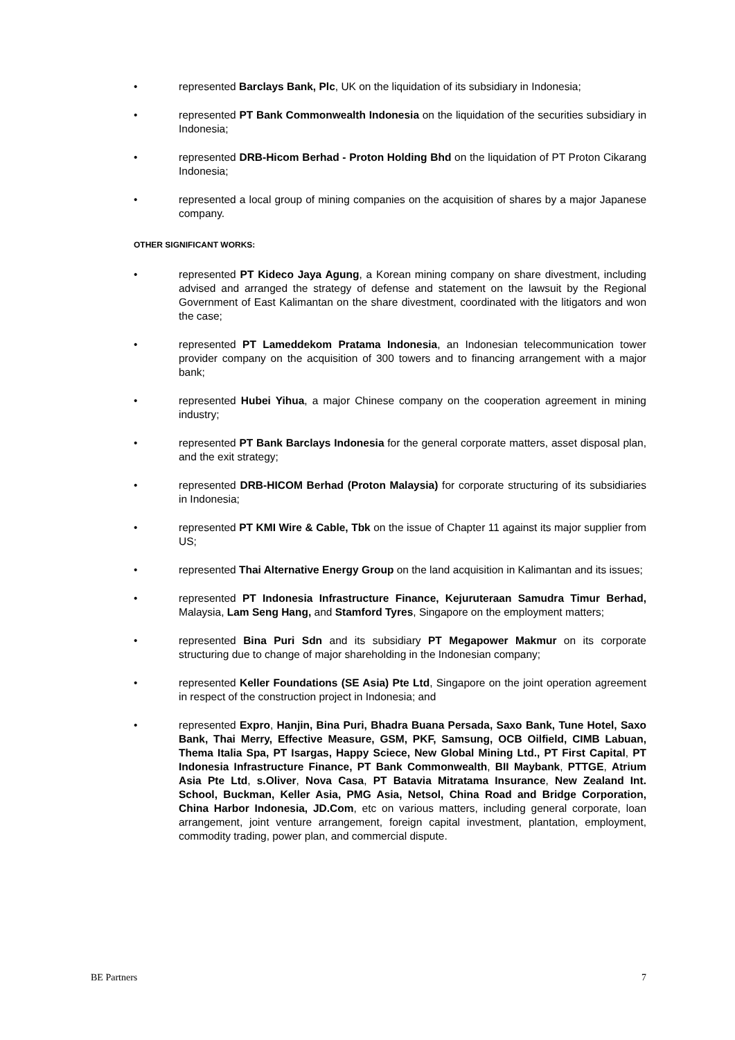• represented Barclays Bank, Plc, UK on the liquidation of its subsidiary in Indonesia;
• represented PT Bank Commonwealth Indonesia on the liquidation of the securities subsidiary in Indonesia;
• represented DRB-Hicom Berhad - Proton Holding Bhd on the liquidation of PT Proton Cikarang Indonesia;
• represented a local group of mining companies on the acquisition of shares by a major Japanese company.
OTHER SIGNIFICANT WORKS:
• represented PT Kideco Jaya Agung, a Korean mining company on share divestment, including advised and arranged the strategy of defense and statement on the lawsuit by the Regional Government of East Kalimantan on the share divestment, coordinated with the litigators and won the case;
• represented PT Lameddekom Pratama Indonesia, an Indonesian telecommunication tower provider company on the acquisition of 300 towers and to financing arrangement with a major bank;
• represented Hubei Yihua, a major Chinese company on the cooperation agreement in mining industry;
• represented PT Bank Barclays Indonesia for the general corporate matters, asset disposal plan, and the exit strategy;
• represented DRB-HICOM Berhad (Proton Malaysia) for corporate structuring of its subsidiaries in Indonesia;
• represented PT KMI Wire & Cable, Tbk on the issue of Chapter 11 against its major supplier from US;
• represented Thai Alternative Energy Group on the land acquisition in Kalimantan and its issues;
• represented PT Indonesia Infrastructure Finance, Kejuruteraan Samudra Timur Berhad, Malaysia, Lam Seng Hang, and Stamford Tyres, Singapore on the employment matters;
• represented Bina Puri Sdn and its subsidiary PT Megapower Makmur on its corporate structuring due to change of major shareholding in the Indonesian company;
• represented Keller Foundations (SE Asia) Pte Ltd, Singapore on the joint operation agreement in respect of the construction project in Indonesia; and
• represented Expro, Hanjin, Bina Puri, Bhadra Buana Persada, Saxo Bank, Tune Hotel, Saxo Bank, Thai Merry, Effective Measure, GSM, PKF, Samsung, OCB Oilfield, CIMB Labuan, Thema Italia Spa, PT Isargas, Happy Sciece, New Global Mining Ltd., PT First Capital, PT Indonesia Infrastructure Finance, PT Bank Commonwealth, BII Maybank, PTTGE, Atrium Asia Pte Ltd, s.Oliver, Nova Casa, PT Batavia Mitratama Insurance, New Zealand Int. School, Buckman, Keller Asia, PMG Asia, Netsol, China Road and Bridge Corporation, China Harbor Indonesia, JD.Com, etc on various matters, including general corporate, loan arrangement, joint venture arrangement, foreign capital investment, plantation, employment, commodity trading, power plan, and commercial dispute.
BE Partners 7